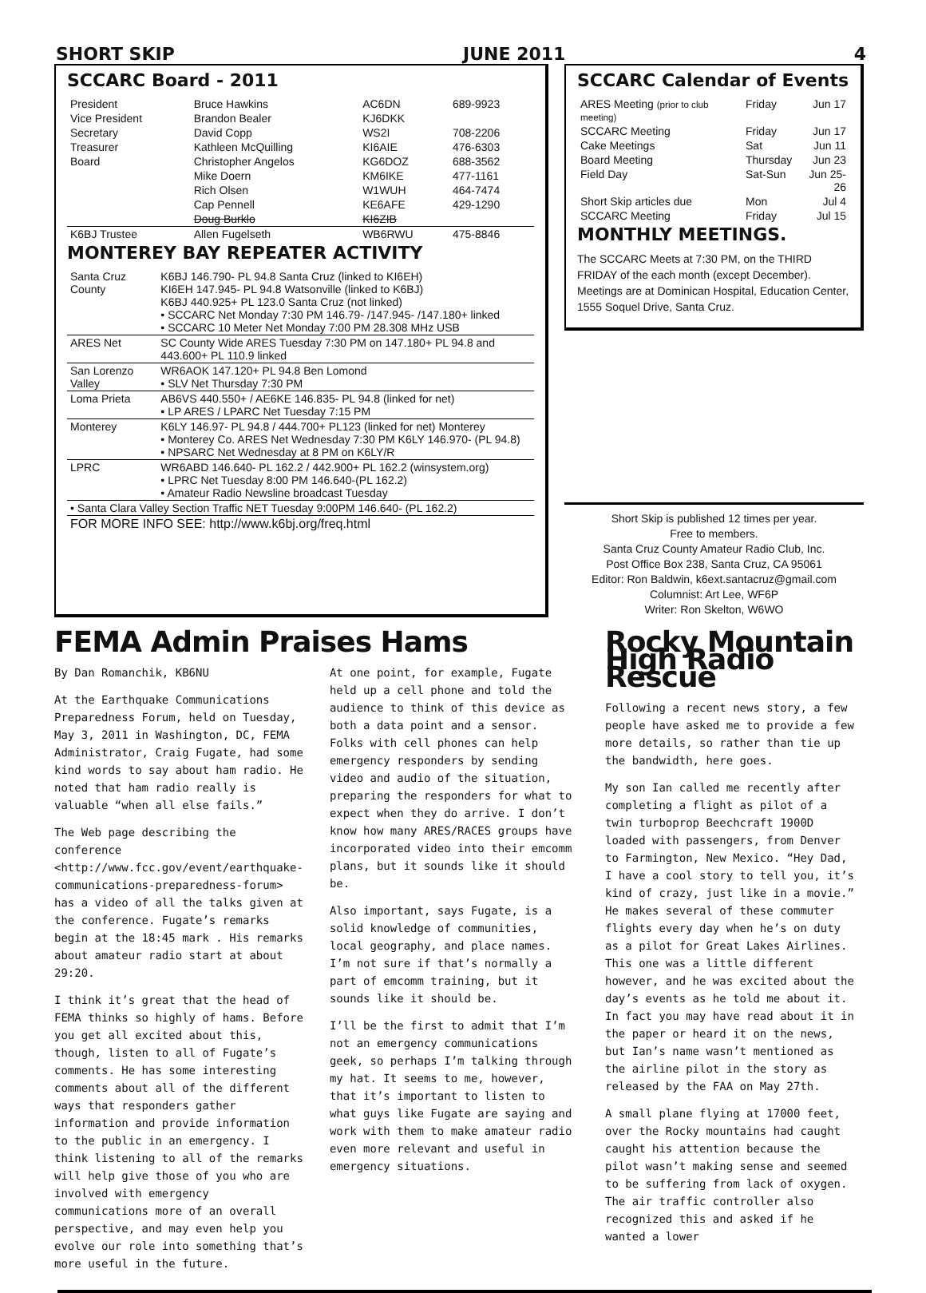SHORT SKIP JUNE 2011 4
SCCARC Board - 2011
| President | Bruce Hawkins | AC6DN | 689-9923 |
| Vice President | Brandon Bealer | KJ6DKK | |
| Secretary | David Copp | WS2I | 708-2206 |
| Treasurer | Kathleen McQuilling | KI6AIE | 476-6303 |
| Board | Christopher Angelos | KG6DOZ | 688-3562 |
| | Mike Doern | KM6IKE | 477-1161 |
| | Rich Olsen | W1WUH | 464-7474 |
| | Cap Pennell | KE6AFE | 429-1290 |
| | Doug Burklo | KI6ZIB | |
| K6BJ Trustee | Allen Fugelseth | WB6RWU | 475-8846 |
MONTEREY BAY REPEATER ACTIVITY
| Santa Cruz County | K6BJ 146.790- PL 94.8 Santa Cruz (linked to KI6EH) KI6EH 147.945- PL 94.8 Watsonville (linked to K6BJ) K6BJ 440.925+ PL 123.0 Santa Cruz (not linked) • SCCARC Net Monday 7:30 PM 146.79- /147.945- /147.180+ linked • SCCARC 10 Meter Net Monday 7:00 PM 28.308 MHz USB |
| ARES Net | SC County Wide ARES Tuesday 7:30 PM on 147.180+ PL 94.8 and 443.600+ PL 110.9 linked |
| San Lorenzo Valley | WR6AOK 147.120+ PL 94.8 Ben Lomond • SLV Net Thursday 7:30 PM |
| Loma Prieta | AB6VS 440.550+ / AE6KE 146.835- PL 94.8 (linked for net) • LP ARES / LPARC Net Tuesday 7:15 PM |
| Monterey | K6LY 146.97- PL 94.8 / 444.700+ PL123 (linked for net) Monterey • Monterey Co. ARES Net Wednesday 7:30 PM K6LY 146.970- (PL 94.8) • NPSARC Net Wednesday at 8 PM on K6LY/R |
| LPRC | WR6ABD 146.640- PL 162.2 / 442.900+ PL 162.2 (winsystem.org) • LPRC Net Tuesday 8:00 PM 146.640-(PL 162.2) • Amateur Radio Newsline broadcast Tuesday |
| • Santa Clara Valley Section Traffic NET Tuesday 9:00PM 146.640- (PL 162.2) | |
| FOR MORE INFO SEE: http://www.k6bj.org/freq.html | |
SCCARC Calendar of Events
| ARES Meeting (prior to club meeting) | Friday | Jun 17 |
| SCCARC Meeting | Friday | Jun 17 |
| Cake Meetings | Sat | Jun 11 |
| Board Meeting | Thursday | Jun 23 |
| Field Day | Sat-Sun | Jun 25-26 |
| Short Skip articles due | Mon | Jul 4 |
| SCCARC Meeting | Friday | Jul 15 |
MONTHLY MEETINGS.
The SCCARC Meets at 7:30 PM, on the THIRD FRIDAY of the each month (except December). Meetings are at Dominican Hospital, Education Center, 1555 Soquel Drive, Santa Cruz.
Short Skip is published 12 times per year.
Free to members.
Santa Cruz County Amateur Radio Club, Inc.
Post Office Box 238, Santa Cruz, CA 95061
Editor: Ron Baldwin, k6ext.santacruz@gmail.com
Columnist: Art Lee, WF6P
Writer: Ron Skelton, W6WO
FEMA Admin Praises Hams
By Dan Romanchik, KB6NU
At the Earthquake Communications Preparedness Forum, held on Tuesday, May 3, 2011 in Washington, DC, FEMA Administrator, Craig Fugate, had some kind words to say about ham radio. He noted that ham radio really is valuable “when all else fails.”
The Web page describing the conference <http://www.fcc.gov/event/earthquake-communications-preparedness-forum> has a video of all the talks given at the conference. Fugate’s remarks begin at the 18:45 mark . His remarks about amateur radio start at about 29:20.
I think it’s great that the head of FEMA thinks so highly of hams. Before you get all excited about this, though, listen to all of Fugate’s comments. He has some interesting comments about all of the different ways that responders gather information and provide information to the public in an emergency. I think listening to all of the remarks will help give those of you who are involved with emergency communications more of an overall perspective, and may even help you evolve our role into something that’s more useful in the future.
At one point, for example, Fugate held up a cell phone and told the audience to think of this device as both a data point and a sensor. Folks with cell phones can help emergency responders by sending video and audio of the situation, preparing the responders for what to expect when they do arrive. I don’t know how many ARES/RACES groups have incorporated video into their emcomm plans, but it sounds like it should be.
Also important, says Fugate, is a solid knowledge of communities, local geography, and place names. I’m not sure if that’s normally a part of emcomm training, but it sounds like it should be.
I’ll be the first to admit that I’m not an emergency communications geek, so perhaps I’m talking through my hat. It seems to me, however, that it’s important to listen to what guys like Fugate are saying and work with them to make amateur radio even more relevant and useful in emergency situations.
Rocky Mountain High Radio Rescue
Following a recent news story, a few people have asked me to provide a few more details, so rather than tie up the bandwidth, here goes.
My son Ian called me recently after completing a flight as pilot of a twin turboprop Beechcraft 1900D loaded with passengers, from Denver to Farmington, New Mexico. “Hey Dad, I have a cool story to tell you, it’s kind of crazy, just like in a movie.” He makes several of these commuter flights every day when he’s on duty as a pilot for Great Lakes Airlines. This one was a little different however, and he was excited about the day’s events as he told me about it. In fact you may have read about it in the paper or heard it on the news, but Ian’s name wasn’t mentioned as the airline pilot in the story as released by the FAA on May 27th.
A small plane flying at 17000 feet, over the Rocky mountains had caught caught his attention because the pilot wasn’t making sense and seemed to be suffering from lack of oxygen. The air traffic controller also recognized this and asked if he wanted a lower